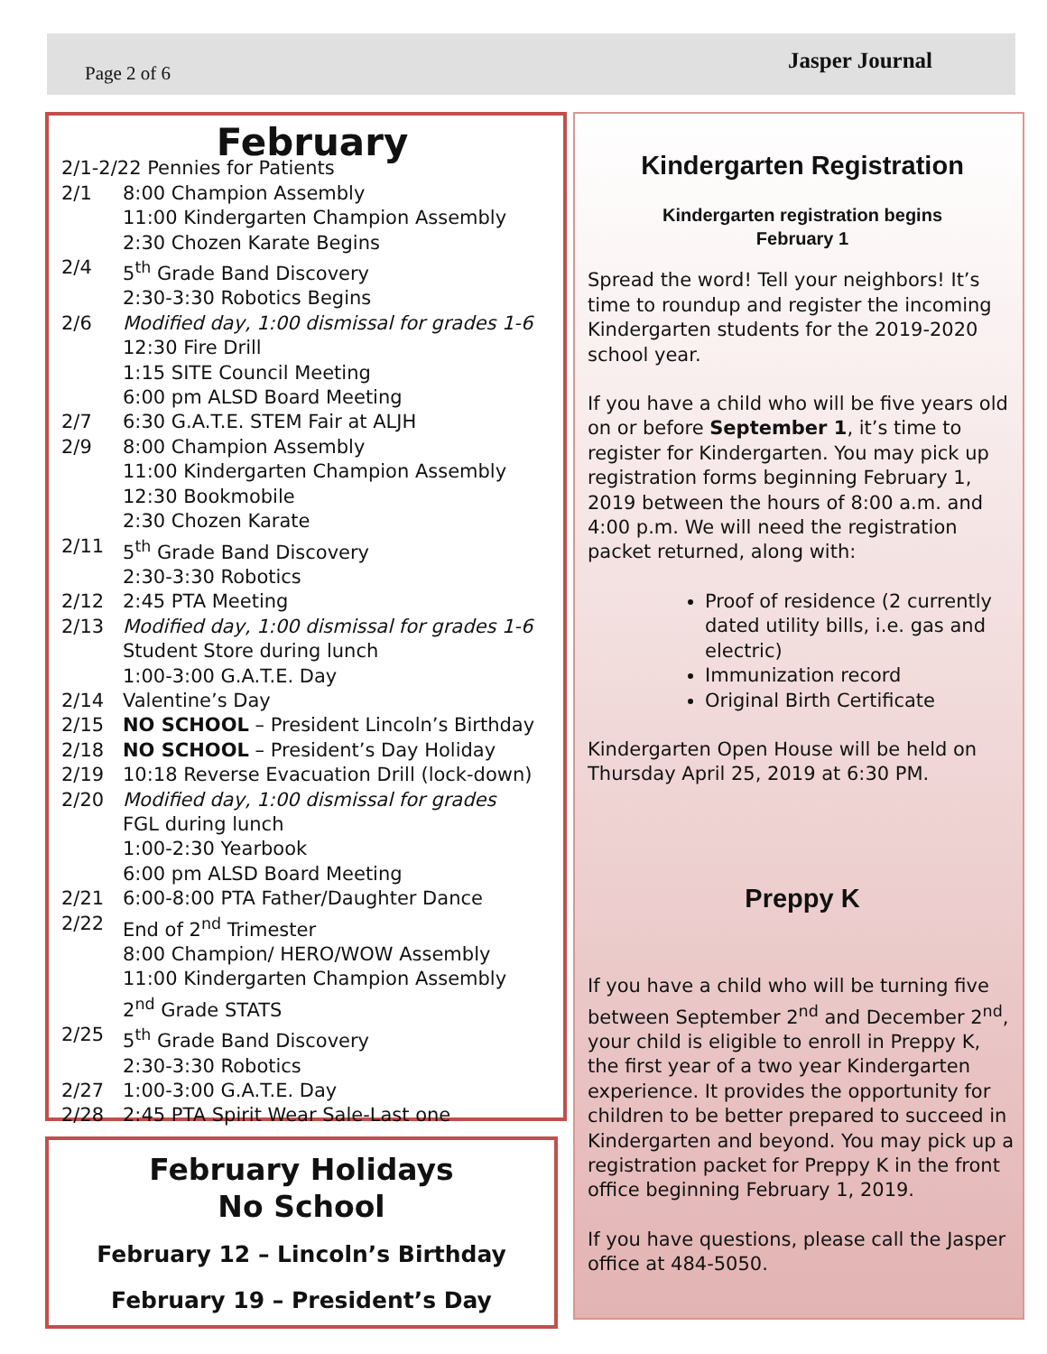Page 2 of 6 Jasper Journal
February
2/1-2/22 Pennies for Patients
2/1 8:00 Champion Assembly
11:00 Kindergarten Champion Assembly
2:30 Chozen Karate Begins
2/4 5<sup>th</sup> Grade Band Discovery
2:30-3:30 Robotics Begins
2/6 Modified day, 1:00 dismissal for grades 1-6
12:30 Fire Drill
1:15 SITE Council Meeting
6:00 pm ALSD Board Meeting
2/7 6:30 G.A.T.E. STEM Fair at ALJH
2/9 8:00 Champion Assembly
11:00 Kindergarten Champion Assembly
12:30 Bookmobile
2:30 Chozen Karate
2/11 5<sup>th</sup> Grade Band Discovery
2:30-3:30 Robotics
2/12 2:45 PTA Meeting
2/13 Modified day, 1:00 dismissal for grades 1-6
Student Store during lunch
1:00-3:00 G.A.T.E. Day
2/14 Valentine’s Day
2/15 NO SCHOOL – President Lincoln’s Birthday
2/18 NO SCHOOL – President’s Day Holiday
2/19 10:18 Reverse Evacuation Drill (lock-down)
2/20 Modified day, 1:00 dismissal for grades
FGL during lunch
1:00-2:30 Yearbook
6:00 pm ALSD Board Meeting
2/21 6:00-8:00 PTA Father/Daughter Dance
2/22 End of 2<sup>nd</sup> Trimester
8:00 Champion/ HERO/WOW Assembly
11:00 Kindergarten Champion Assembly
2<sup>nd</sup> Grade STATS
2/25 5<sup>th</sup> Grade Band Discovery
2:30-3:30 Robotics
2/27 1:00-3:00 G.A.T.E. Day
2/28 2:45 PTA Spirit Wear Sale-Last one
February Holidays
No School
February 12 – Lincoln’s Birthday
February 19 – President’s Day
Kindergarten Registration
Kindergarten registration begins
February 1
Spread the word! Tell your neighbors! It’s time to roundup and register the incoming Kindergarten students for the 2019-2020 school year.
If you have a child who will be five years old on or before September 1, it’s time to register for Kindergarten. You may pick up registration forms beginning February 1, 2019 between the hours of 8:00 a.m. and 4:00 p.m. We will need the registration packet returned, along with:
Proof of residence (2 currently dated utility bills, i.e. gas and electric)
Immunization record
Original Birth Certificate
Kindergarten Open House will be held on Thursday April 25, 2019 at 6:30 PM.
Preppy K
If you have a child who will be turning five between September 2<sup>nd</sup> and December 2<sup>nd</sup>, your child is eligible to enroll in Preppy K, the first year of a two year Kindergarten experience. It provides the opportunity for children to be better prepared to succeed in Kindergarten and beyond. You may pick up a registration packet for Preppy K in the front office beginning February 1, 2019.
If you have questions, please call the Jasper office at 484-5050.